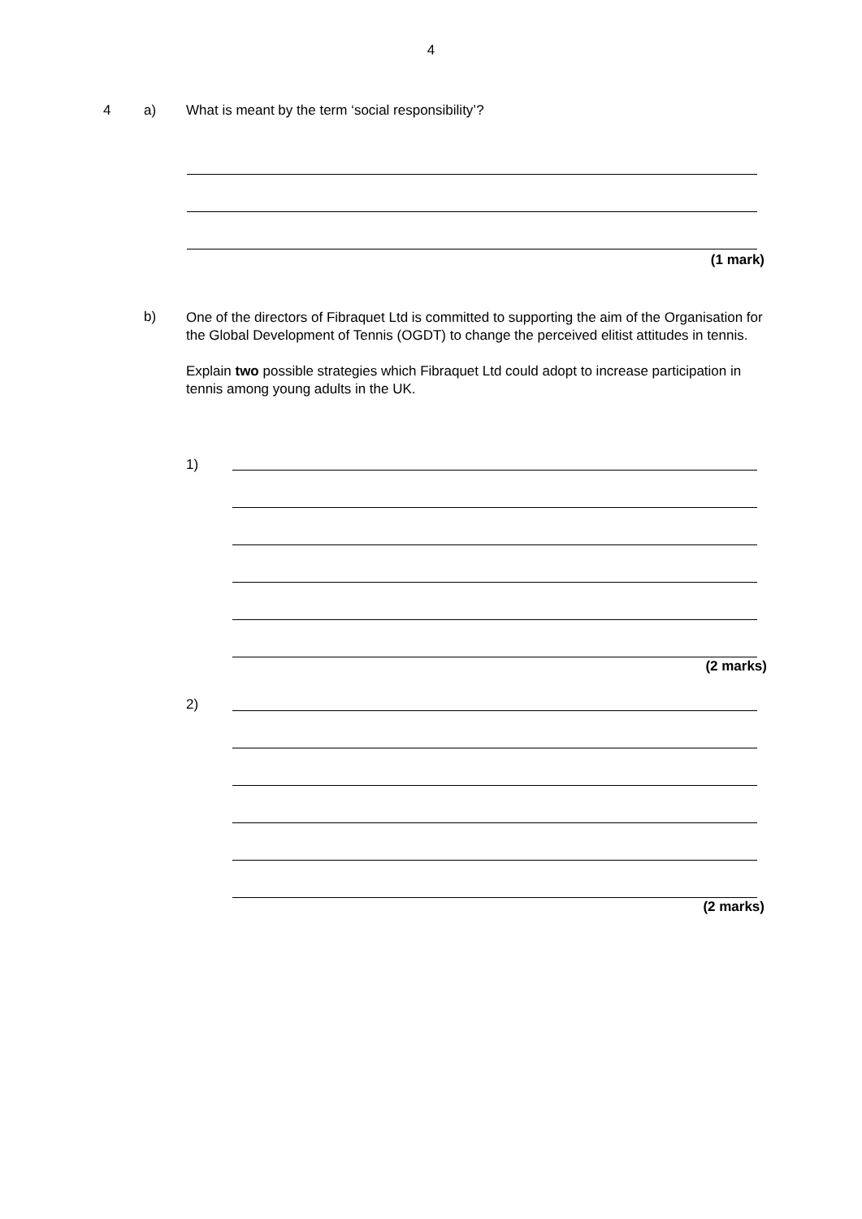4
4 a)
What is meant by the term ‘social responsibility’?
(1 mark)
b)
One of the directors of Fibraquet Ltd is committed to supporting the aim of the Organisation for the Global Development of Tennis (OGDT) to change the perceived elitist attitudes in tennis.
Explain two possible strategies which Fibraquet Ltd could adopt to increase participation in tennis among young adults in the UK.
1)
(2 marks)
2)
(2 marks)